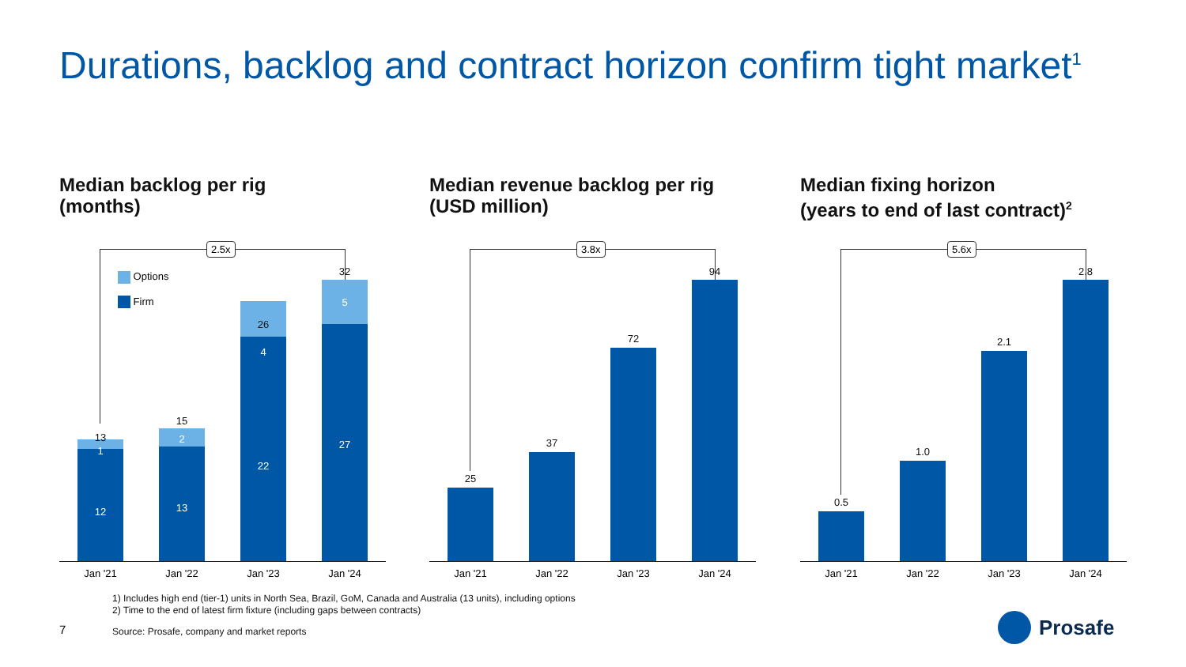Durations, backlog and contract horizon confirm tight market<sup>1</sup>
Median backlog per rig
(months)
2.5x
Options
Firm
13
1
12
15
2
13
26
4
22
32
5
27
Jan '21 Jan '22 Jan '23 Jan '24
Median revenue backlog per rig
(USD million)
3.8x
25
37
72
94
Jan '21 Jan '22 Jan '23 Jan '24
Median fixing horizon
(years to end of last contract)<sup>2</sup>
5.6x
0.5
1.0
2.1
2.8
Jan '21 Jan '22 Jan '23 Jan '24
1) Includes high end (tier-1) units in North Sea, Brazil, GoM, Canada and Australia (13 units), including options
2) Time to the end of latest firm fixture (including gaps between contracts)
Source: Prosafe, company and market reports
7
Prosafe